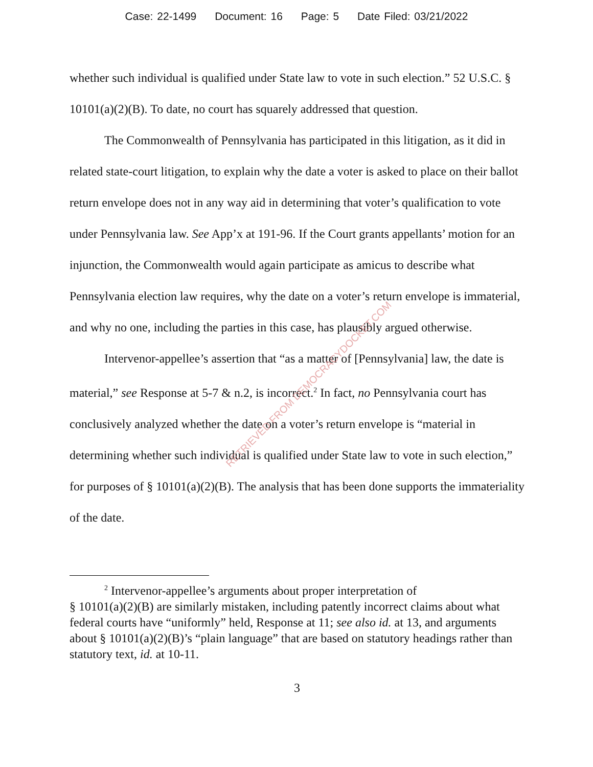Case: 22-1499 Document: 16 Page: 5 Date Filed: 03/21/2022
whether such individual is qualified under State law to vote in such election.” 52 U.S.C. § 10101(a)(2)(B). To date, no court has squarely addressed that question.
The Commonwealth of Pennsylvania has participated in this litigation, as it did in related state-court litigation, to explain why the date a voter is asked to place on their ballot return envelope does not in any way aid in determining that voter’s qualification to vote under Pennsylvania law. See App’x at 191-96. If the Court grants appellants’ motion for an injunction, the Commonwealth would again participate as amicus to describe what Pennsylvania election law requires, why the date on a voter’s return envelope is immaterial, and why no one, including the parties in this case, has plausibly argued otherwise.
Intervenor-appellee’s assertion that “as a matter of [Pennsylvania] law, the date is material,” see Response at 5-7 & n.2, is incorrect.<sup>2</sup> In fact, no Pennsylvania court has conclusively analyzed whether the date on a voter’s return envelope is “material in determining whether such individual is qualified under State law to vote in such election,” for purposes of § 10101(a)(2)(B). The analysis that has been done supports the immateriality of the date.
<sup>2</sup> Intervenor-appellee’s arguments about proper interpretation of
§ 10101(a)(2)(B) are similarly mistaken, including patently incorrect claims about what federal courts have “uniformly” held, Response at 11; see also id. at 13, and arguments about § 10101(a)(2)(B)’s “plain language” that are based on statutory headings rather than statutory text, id. at 10-11.
3
RETRIEVED FROM DEMOCRACYDOCKET.COM